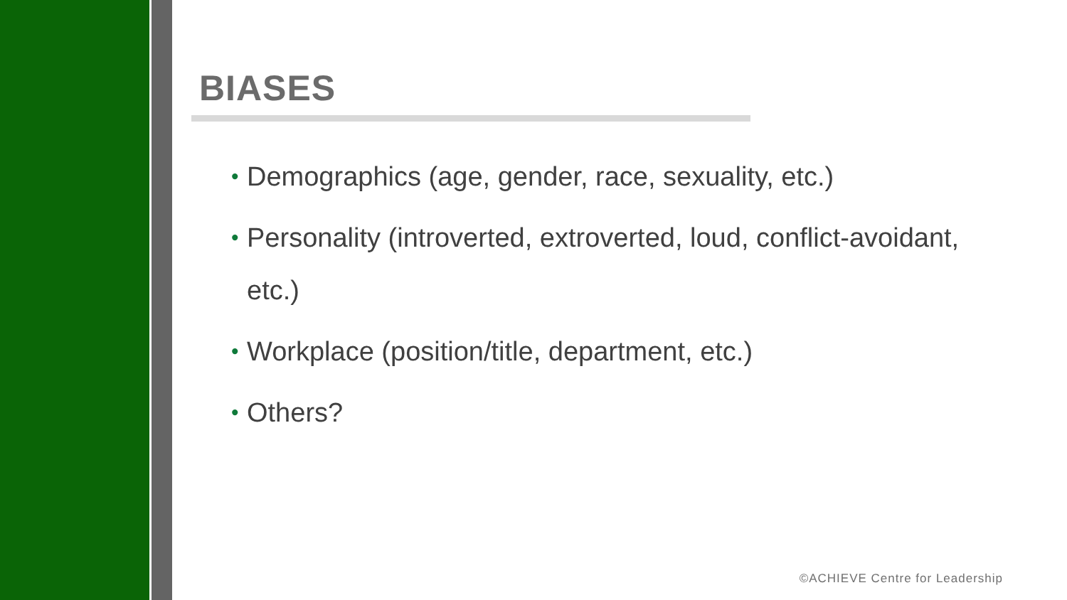BIASES
• Demographics (age, gender, race, sexuality, etc.)
• Personality (introverted, extroverted, loud, conflict-avoidant, etc.)
• Workplace (position/title, department, etc.)
• Others?
©ACHIEVE Centre for Leadership